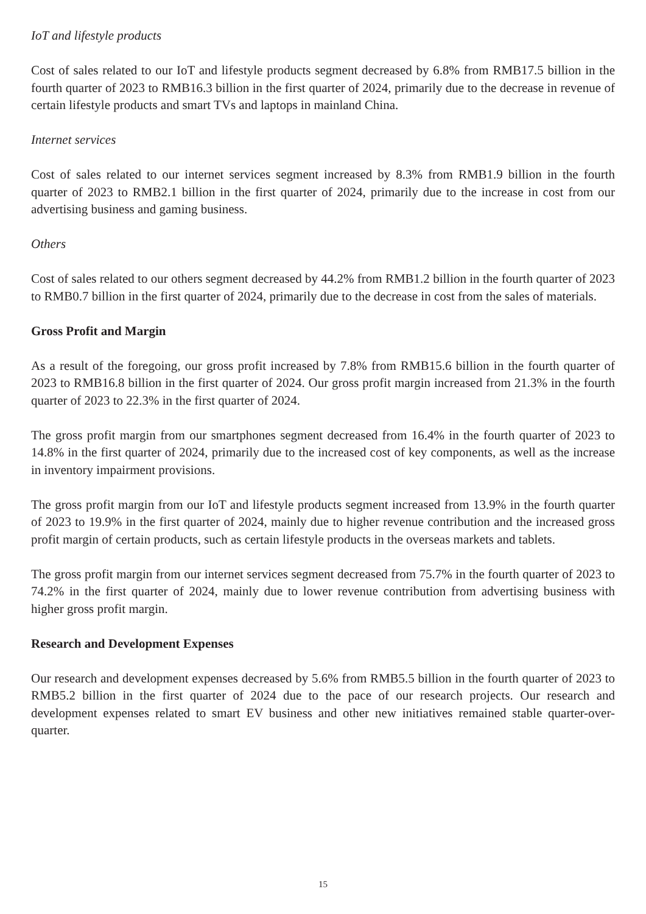IoT and lifestyle products
Cost of sales related to our IoT and lifestyle products segment decreased by 6.8% from RMB17.5 billion in the fourth quarter of 2023 to RMB16.3 billion in the first quarter of 2024, primarily due to the decrease in revenue of certain lifestyle products and smart TVs and laptops in mainland China.
Internet services
Cost of sales related to our internet services segment increased by 8.3% from RMB1.9 billion in the fourth quarter of 2023 to RMB2.1 billion in the first quarter of 2024, primarily due to the increase in cost from our advertising business and gaming business.
Others
Cost of sales related to our others segment decreased by 44.2% from RMB1.2 billion in the fourth quarter of 2023 to RMB0.7 billion in the first quarter of 2024, primarily due to the decrease in cost from the sales of materials.
Gross Profit and Margin
As a result of the foregoing, our gross profit increased by 7.8% from RMB15.6 billion in the fourth quarter of 2023 to RMB16.8 billion in the first quarter of 2024. Our gross profit margin increased from 21.3% in the fourth quarter of 2023 to 22.3% in the first quarter of 2024.
The gross profit margin from our smartphones segment decreased from 16.4% in the fourth quarter of 2023 to 14.8% in the first quarter of 2024, primarily due to the increased cost of key components, as well as the increase in inventory impairment provisions.
The gross profit margin from our IoT and lifestyle products segment increased from 13.9% in the fourth quarter of 2023 to 19.9% in the first quarter of 2024, mainly due to higher revenue contribution and the increased gross profit margin of certain products, such as certain lifestyle products in the overseas markets and tablets.
The gross profit margin from our internet services segment decreased from 75.7% in the fourth quarter of 2023 to 74.2% in the first quarter of 2024, mainly due to lower revenue contribution from advertising business with higher gross profit margin.
Research and Development Expenses
Our research and development expenses decreased by 5.6% from RMB5.5 billion in the fourth quarter of 2023 to RMB5.2 billion in the first quarter of 2024 due to the pace of our research projects. Our research and development expenses related to smart EV business and other new initiatives remained stable quarter-over-quarter.
15